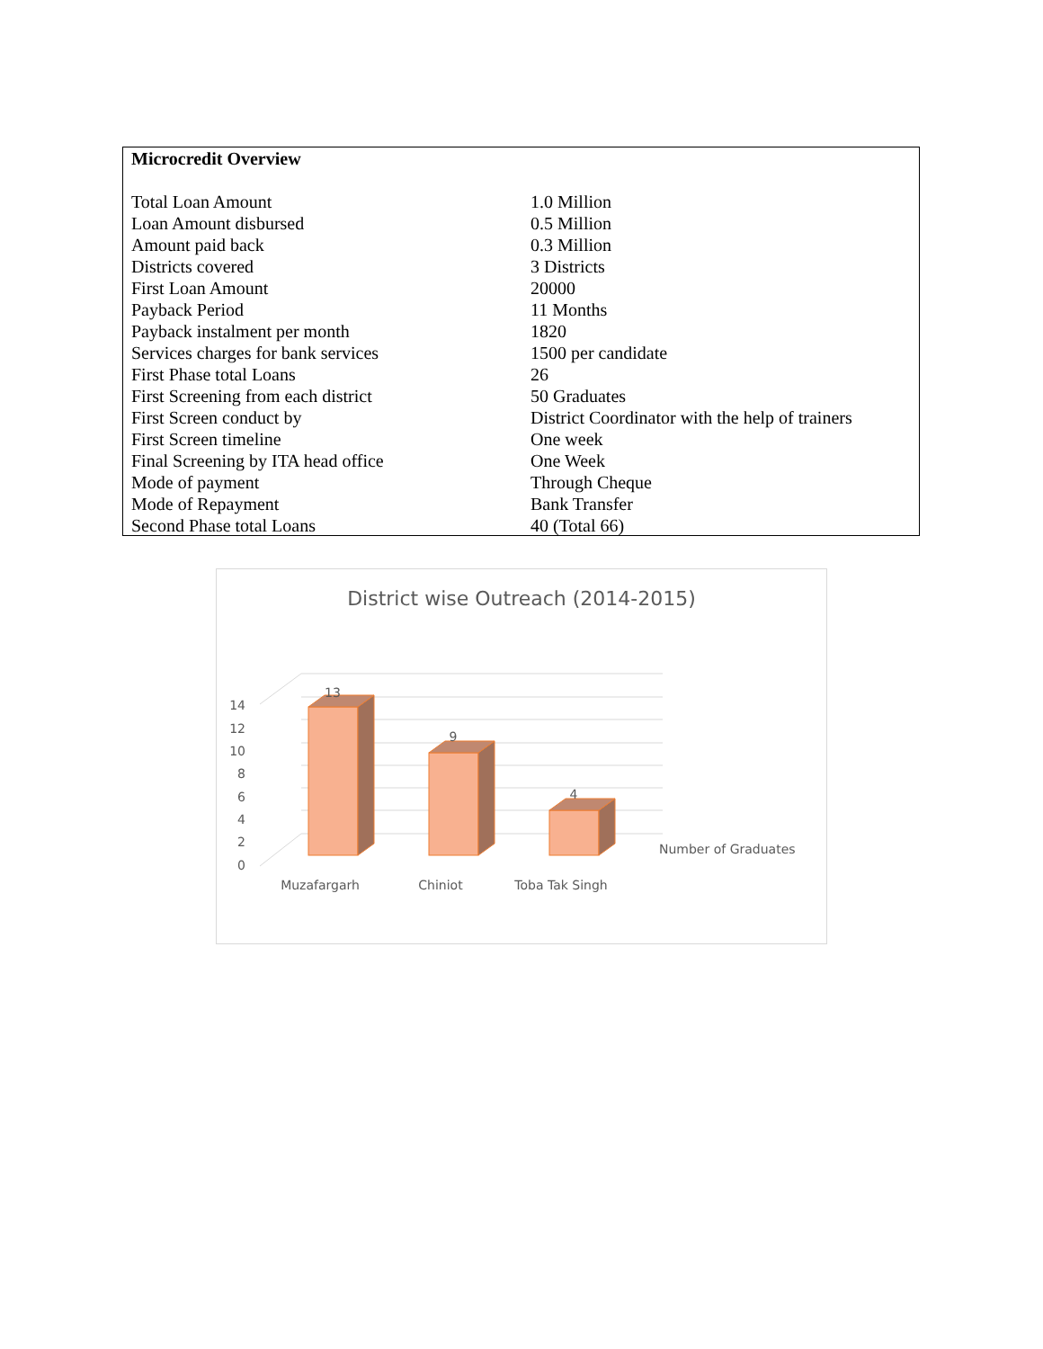| Microcredit Overview | |
| --- | --- |
| Total Loan Amount | 1.0 Million |
| Loan Amount disbursed | 0.5 Million |
| Amount paid back | 0.3 Million |
| Districts covered | 3 Districts |
| First Loan Amount | 20000 |
| Payback Period | 11 Months |
| Payback instalment per month | 1820 |
| Services charges for bank services | 1500 per candidate |
| First Phase total Loans | 26 |
| First Screening from each district | 50 Graduates |
| First Screen conduct by | District Coordinator with the help of trainers |
| First Screen timeline | One week |
| Final Screening by ITA head office | One Week |
| Mode of payment | Through Cheque |
| Mode of Repayment | Bank Transfer |
| Second Phase total Loans | 40 (Total 66) |
District wise Outreach (2014-2015)
0
2
4
6
8
10
12
14
13
9
4
Muzafargarh
Chiniot
Toba Tak Singh
Number of Graduates